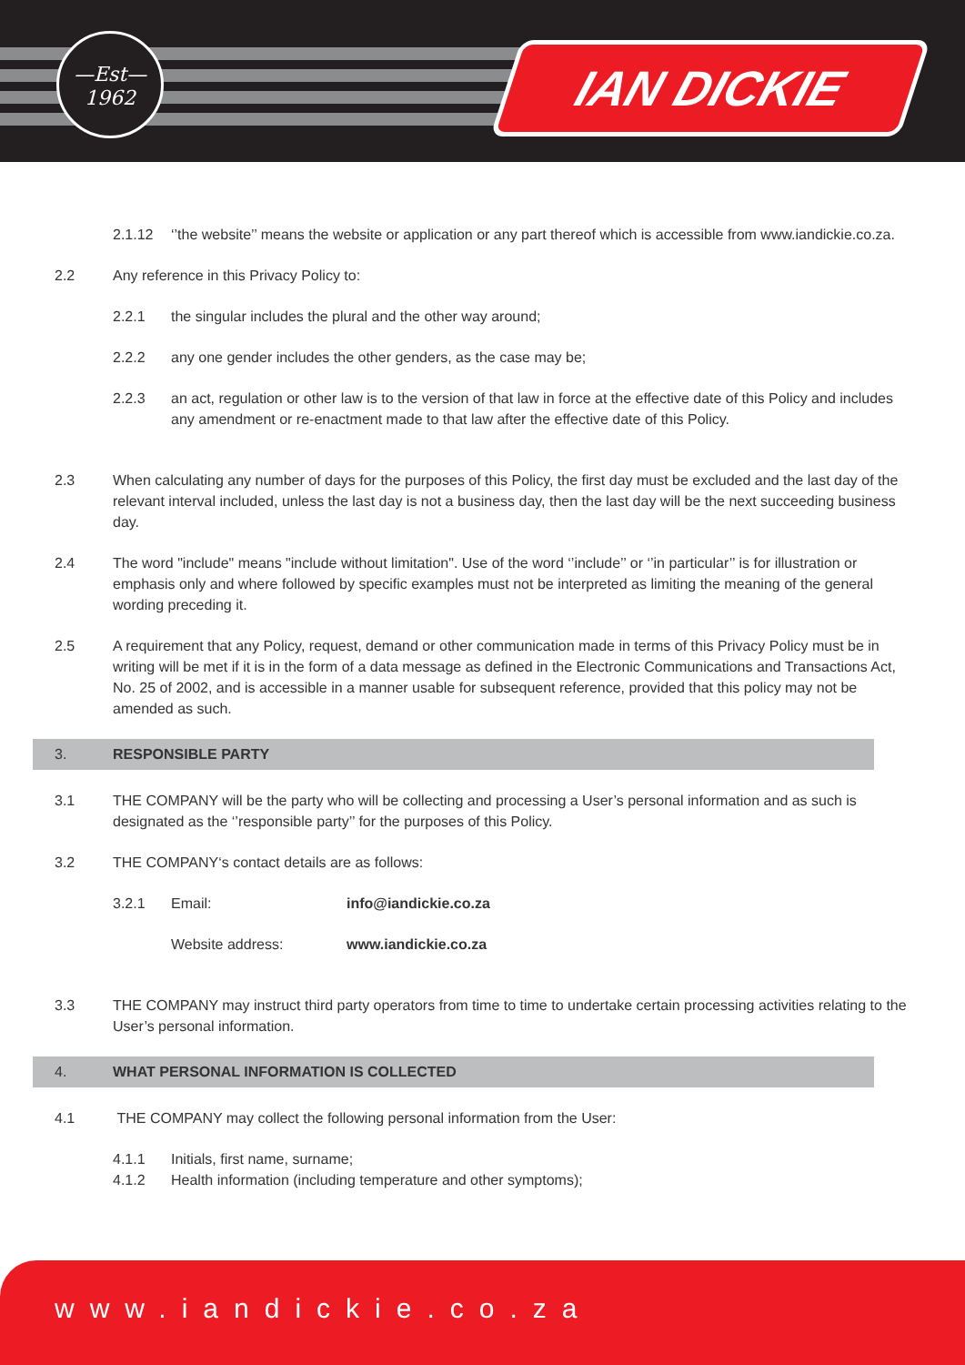—Est—
1962
IAN DICKIE
2.1.12 ‘’the website’’ means the website or application or any part thereof which is accessible from www.iandickie.co.za.
2.2 Any reference in this Privacy Policy to:
2.2.1 the singular includes the plural and the other way around;
2.2.2 any one gender includes the other genders, as the case may be;
2.2.3 an act, regulation or other law is to the version of that law in force at the effective date of this Policy and includes any amendment or re-enactment made to that law after the effective date of this Policy.
2.3 When calculating any number of days for the purposes of this Policy, the first day must be excluded and the last day of the relevant interval included, unless the last day is not a business day, then the last day will be the next succeeding business day.
2.4 The word "include" means "include without limitation". Use of the word ‘’include’’ or ‘’in particular’’ is for illustration or emphasis only and where followed by specific examples must not be interpreted as limiting the meaning of the general wording preceding it.
2.5 A requirement that any Policy, request, demand or other communication made in terms of this Privacy Policy must be in writing will be met if it is in the form of a data message as defined in the Electronic Communications and Transactions Act, No. 25 of 2002, and is accessible in a manner usable for subsequent reference, provided that this policy may not be amended as such.
3. RESPONSIBLE PARTY
3.1 THE COMPANY will be the party who will be collecting and processing a User’s personal information and as such is designated as the ‘’responsible party’’ for the purposes of this Policy.
3.2 THE COMPANY‘s contact details are as follows:
3.2.1 Email: info@iandickie.co.za
Website address: www.iandickie.co.za
3.3 THE COMPANY may instruct third party operators from time to time to undertake certain processing activities relating to the User’s personal information.
4. WHAT PERSONAL INFORMATION IS COLLECTED
4.1 THE COMPANY may collect the following personal information from the User:
4.1.1 Initials, first name, surname;
4.1.2 Health information (including temperature and other symptoms);
www.iandickie.co.za